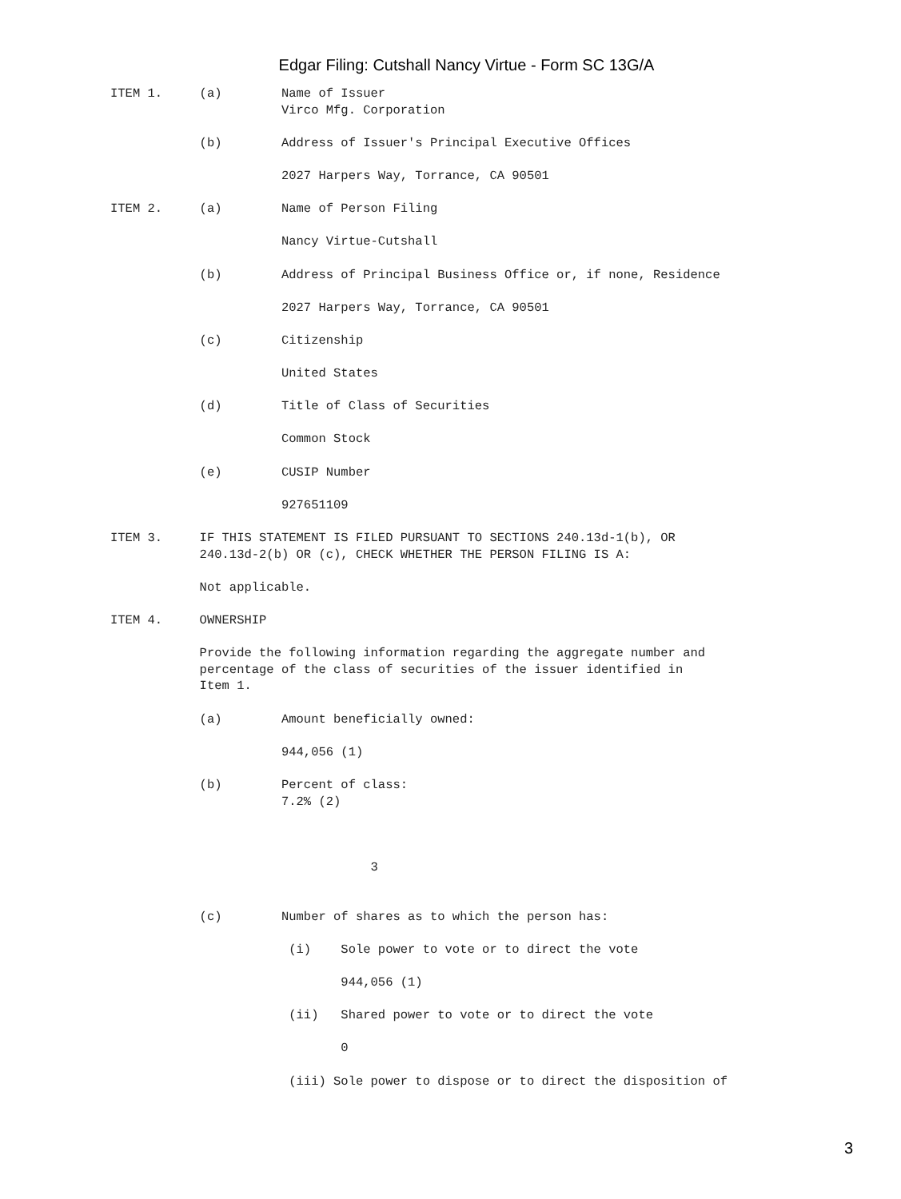Edgar Filing: Cutshall Nancy Virtue - Form SC 13G/A
ITEM 1.     (a)        Name of Issuer
                       Virco Mfg. Corporation

            (b)        Address of Issuer's Principal Executive Offices

                       2027 Harpers Way, Torrance, CA 90501

ITEM 2.     (a)        Name of Person Filing

                       Nancy Virtue-Cutshall

            (b)        Address of Principal Business Office or, if none, Residence

                       2027 Harpers Way, Torrance, CA 90501

            (c)        Citizenship

                       United States

            (d)        Title of Class of Securities

                       Common Stock

            (e)        CUSIP Number

                       927651109

ITEM 3.     IF THIS STATEMENT IS FILED PURSUANT TO SECTIONS 240.13d-1(b), OR
            240.13d-2(b) OR (c), CHECK WHETHER THE PERSON FILING IS A:

            Not applicable.

ITEM 4.     OWNERSHIP

            Provide the following information regarding the aggregate number and
            percentage of the class of securities of the issuer identified in
            Item 1.

            (a)        Amount beneficially owned:

                       944,056 (1)

            (b)        Percent of class:
                       7.2% (2)



                                   3


            (c)        Number of shares as to which the person has:

                        (i)    Sole power to vote or to direct the vote

                               944,056 (1)

                        (ii)   Shared power to vote or to direct the vote

                               0

                        (iii) Sole power to dispose or to direct the disposition of
3